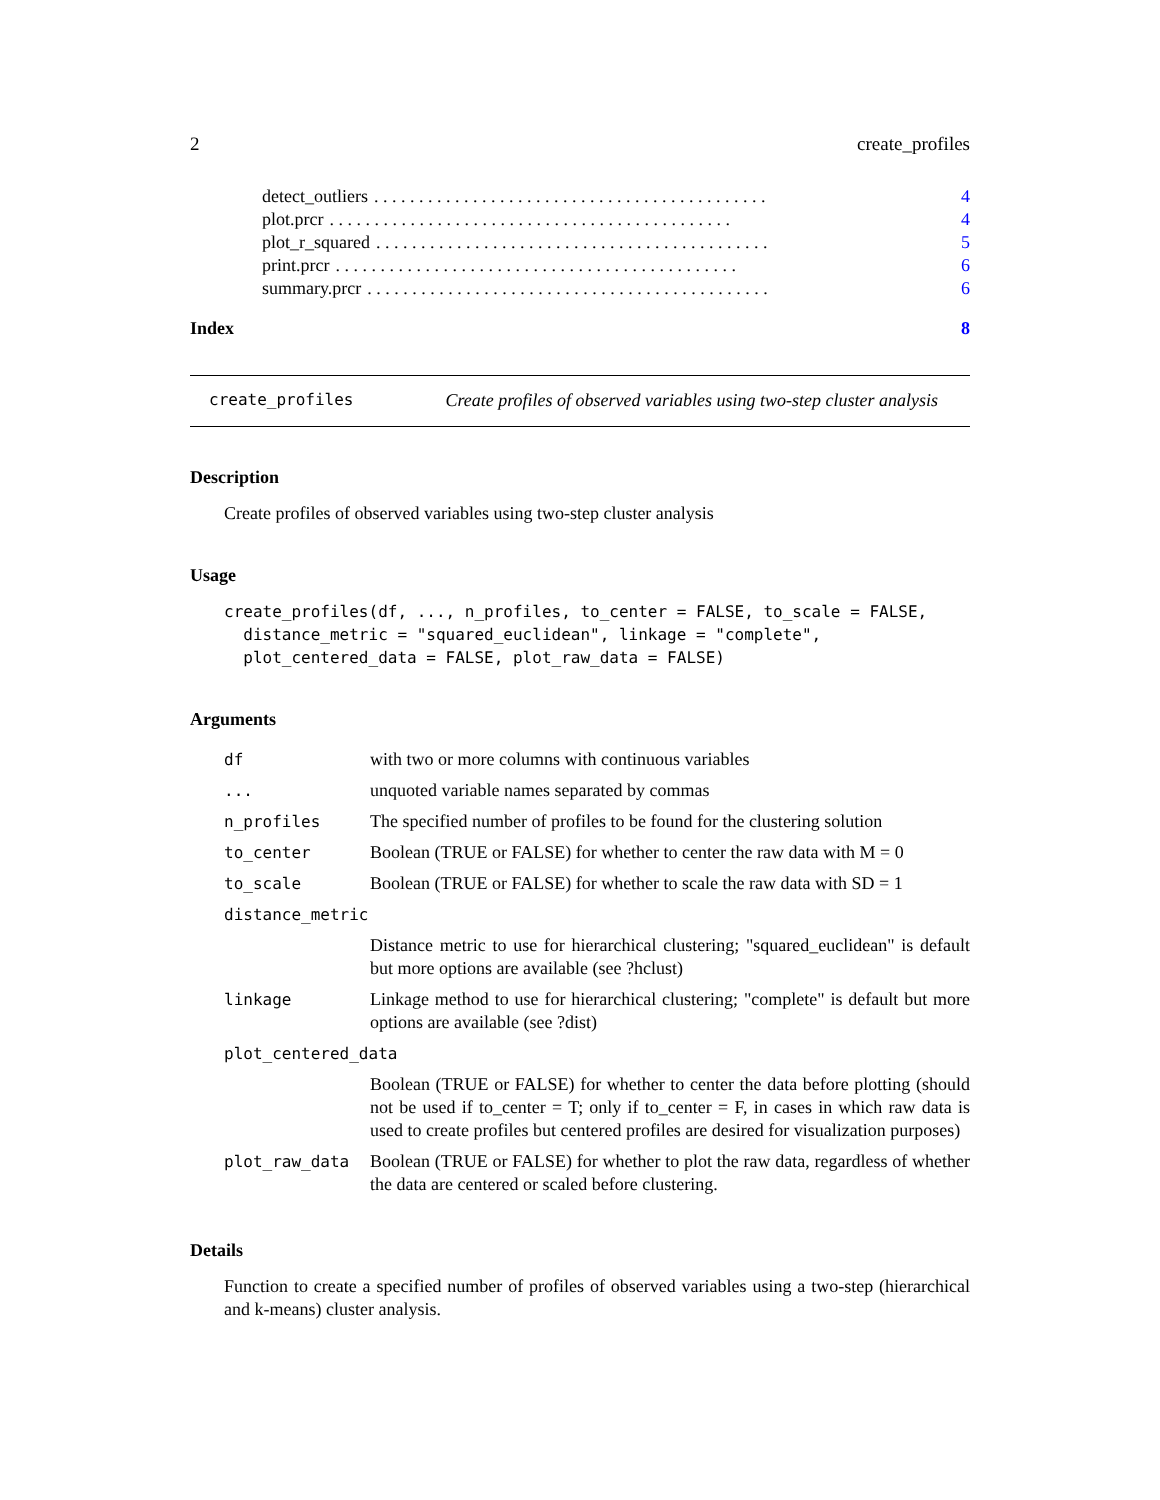2 create_profiles
detect_outliers. . . . . . . . . . . . . . . . . . . . . . . . . . . . . . . . . . . . . . . . . . . . 4
plot.prcr. . . . . . . . . . . . . . . . . . . . . . . . . . . . . . . . . . . . . . . . . . . . . 4
plot_r_squared. . . . . . . . . . . . . . . . . . . . . . . . . . . . . . . . . . . . . . . . . . . . 5
print.prcr. . . . . . . . . . . . . . . . . . . . . . . . . . . . . . . . . . . . . . . . . . . . . 6
summary.prcr. . . . . . . . . . . . . . . . . . . . . . . . . . . . . . . . . . . . . . . . . . . . . 6
Index 8
create_profiles Create profiles of observed variables using two-step cluster analysis
Description
Create profiles of observed variables using two-step cluster analysis
Usage
create_profiles(df, ..., n_profiles, to_center = FALSE, to_scale = FALSE,
  distance_metric = "squared_euclidean", linkage = "complete",
  plot_centered_data = FALSE, plot_raw_data = FALSE)
Arguments
| df | with two or more columns with continuous variables |
| ... | unquoted variable names separated by commas |
| n_profiles | The specified number of profiles to be found for the clustering solution |
| to_center | Boolean (TRUE or FALSE) for whether to center the raw data with M = 0 |
| to_scale | Boolean (TRUE or FALSE) for whether to scale the raw data with SD = 1 |
| distance_metric | |
| | Distance metric to use for hierarchical clustering; "squared_euclidean" is default but more options are available (see ?hclust) |
| linkage | Linkage method to use for hierarchical clustering; "complete" is default but more options are available (see ?dist) |
| plot_centered_data | |
| | Boolean (TRUE or FALSE) for whether to center the data before plotting (should not be used if to_center = T; only if to_center = F, in cases in which raw data is used to create profiles but centered profiles are desired for visualization purposes) |
| plot_raw_data | Boolean (TRUE or FALSE) for whether to plot the raw data, regardless of whether the data are centered or scaled before clustering. |
Details
Function to create a specified number of profiles of observed variables using a two-step (hierarchical and k-means) cluster analysis.